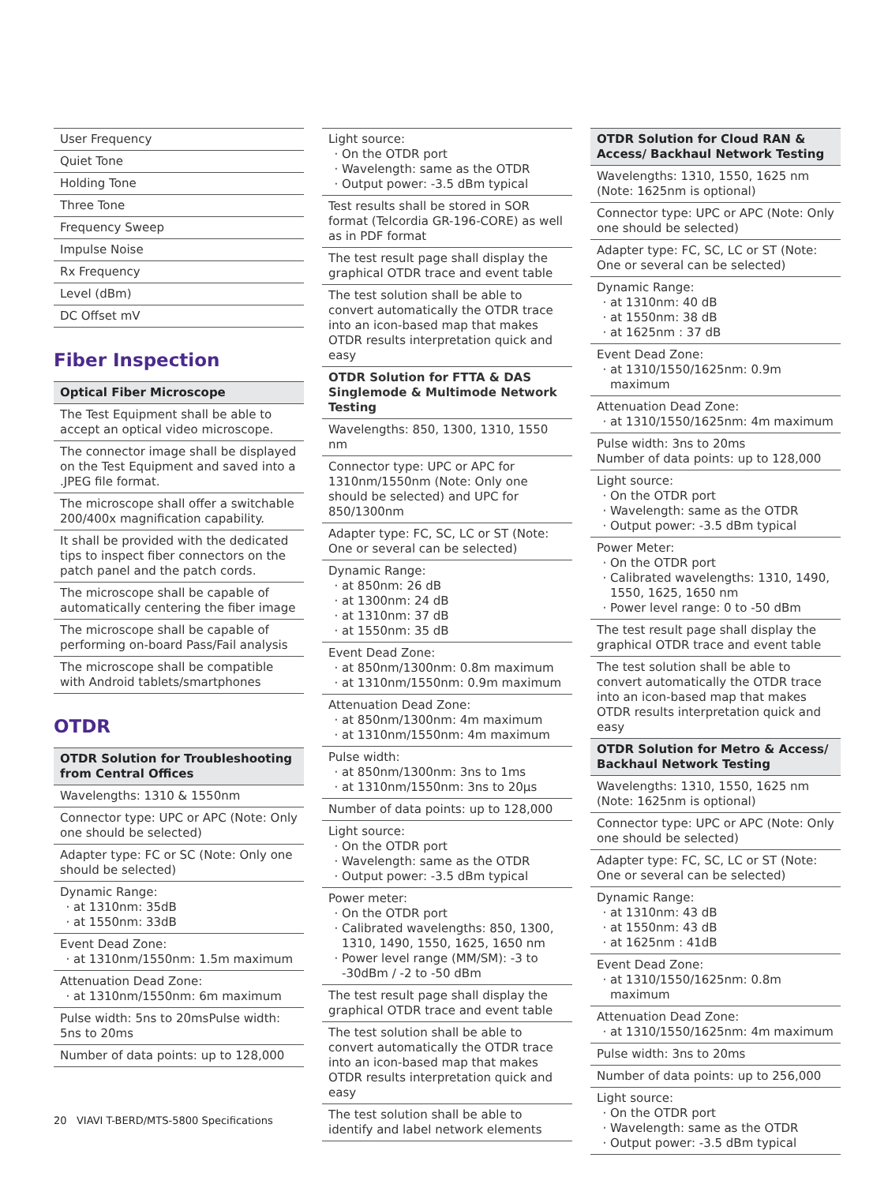| User Frequency |
| Quiet Tone |
| Holding Tone |
| Three Tone |
| Frequency Sweep |
| Impulse Noise |
| Rx Frequency |
| Level (dBm) |
| DC Offset mV |
Fiber Inspection
| Optical Fiber Microscope |
| --- |
| The Test Equipment shall be able to accept an optical video microscope. |
| The connector image shall be displayed on the Test Equipment and saved into a .JPEG file format. |
| The microscope shall offer a switchable 200/400x magnification capability. |
| It shall be provided with the dedicated tips to inspect fiber connectors on the patch panel and the patch cords. |
| The microscope shall be capable of automatically centering the fiber image |
| The microscope shall be capable of performing on-board Pass/Fail analysis |
| The microscope shall be compatible with Android tablets/smartphones |
OTDR
| OTDR Solution for Troubleshooting from Central Offices |
| --- |
| Wavelengths: 1310 & 1550nm |
| Connector type: UPC or APC (Note: Only one should be selected) |
| Adapter type: FC or SC (Note: Only one should be selected) |
| Dynamic Range: at 1310nm: 35dB at 1550nm: 33dB |
| Event Dead Zone: at 1310nm/1550nm: 1.5m maximum |
| Attenuation Dead Zone: at 1310nm/1550nm: 6m maximum |
| Pulse width: 5ns to 20msPulse width: 5ns to 20ms |
| Number of data points: up to 128,000 |
| Light source: On the OTDR port Wavelength: same as the OTDR Output power: -3.5 dBm typical |
| Test results shall be stored in SOR format (Telcordia GR-196-CORE) as well as in PDF format |
| The test result page shall display the graphical OTDR trace and event table |
| The test solution shall be able to convert automatically the OTDR trace into an icon-based map that makes OTDR results interpretation quick and easy |
| OTDR Solution for FTTA & DAS Singlemode & Multimode Network Testing |
| Wavelengths: 850, 1300, 1310, 1550 nm |
| Connector type: UPC or APC for 1310nm/1550nm (Note: Only one should be selected) and UPC for 850/1300nm |
| Adapter type: FC, SC, LC or ST (Note: One or several can be selected) |
| Dynamic Range: at 850nm: 26 dB at 1300nm: 24 dB at 1310nm: 37 dB at 1550nm: 35 dB |
| Event Dead Zone: at 850nm/1300nm: 0.8m maximum at 1310nm/1550nm: 0.9m maximum |
| Attenuation Dead Zone: at 850nm/1300nm: 4m maximum at 1310nm/1550nm: 4m maximum |
| Pulse width: at 850nm/1300nm: 3ns to 1ms at 1310nm/1550nm: 3ns to 20µs |
| Number of data points: up to 128,000 |
| Light source: On the OTDR port Wavelength: same as the OTDR Output power: -3.5 dBm typical |
| Power meter: On the OTDR port Calibrated wavelengths: 850, 1300, 1310, 1490, 1550, 1625, 1650 nm Power level range (MM/SM): -3 to -30dBm / -2 to -50 dBm |
| The test result page shall display the graphical OTDR trace and event table |
| The test solution shall be able to convert automatically the OTDR trace into an icon-based map that makes OTDR results interpretation quick and easy |
| The test solution shall be able to identify and label network elements |
| OTDR Solution for Cloud RAN & Access/ Backhaul Network Testing |
| --- |
| Wavelengths: 1310, 1550, 1625 nm (Note: 1625nm is optional) |
| Connector type: UPC or APC (Note: Only one should be selected) |
| Adapter type: FC, SC, LC or ST (Note: One or several can be selected) |
| Dynamic Range: at 1310nm: 40 dB at 1550nm: 38 dB at 1625nm : 37 dB |
| Event Dead Zone: at 1310/1550/1625nm: 0.9m maximum |
| Attenuation Dead Zone: at 1310/1550/1625nm: 4m maximum |
| Pulse width: 3ns to 20ms Number of data points: up to 128,000 |
| Light source: On the OTDR port Wavelength: same as the OTDR Output power: -3.5 dBm typical |
| Power Meter: On the OTDR port Calibrated wavelengths: 1310, 1490, 1550, 1625, 1650 nm Power level range: 0 to -50 dBm |
| The test result page shall display the graphical OTDR trace and event table |
| The test solution shall be able to convert automatically the OTDR trace into an icon-based map that makes OTDR results interpretation quick and easy |
| OTDR Solution for Metro & Access/ Backhaul Network Testing |
| Wavelengths: 1310, 1550, 1625 nm (Note: 1625nm is optional) |
| Connector type: UPC or APC (Note: Only one should be selected) |
| Adapter type: FC, SC, LC or ST (Note: One or several can be selected) |
| Dynamic Range: at 1310nm: 43 dB at 1550nm: 43 dB at 1625nm : 41dB |
| Event Dead Zone: at 1310/1550/1625nm: 0.8m maximum |
| Attenuation Dead Zone: at 1310/1550/1625nm: 4m maximum |
| Pulse width: 3ns to 20ms |
| Number of data points: up to 256,000 |
| Light source: On the OTDR port Wavelength: same as the OTDR Output power: -3.5 dBm typical |
20 VIAVI T-BERD/MTS-5800 Specifications